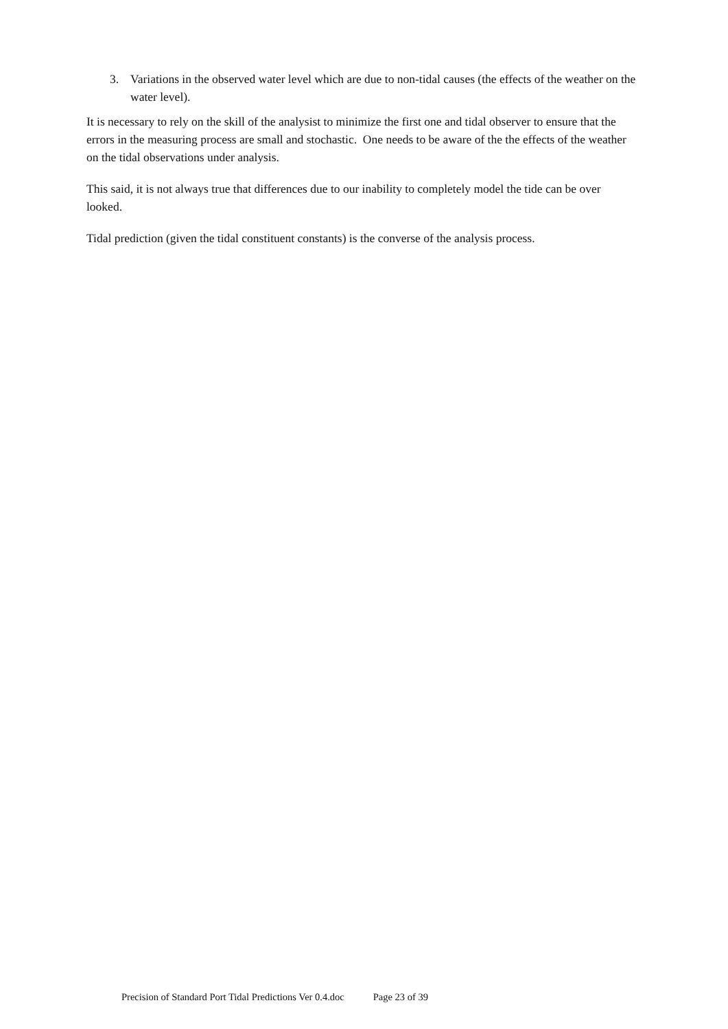3. Variations in the observed water level which are due to non-tidal causes (the effects of the weather on the water level).
It is necessary to rely on the skill of the analysist to minimize the first one and tidal observer to ensure that the errors in the measuring process are small and stochastic. One needs to be aware of the the effects of the weather on the tidal observations under analysis.
This said, it is not always true that differences due to our inability to completely model the tide can be over looked.
Tidal prediction (given the tidal constituent constants) is the converse of the analysis process.
Precision of Standard Port Tidal Predictions Ver 0.4.doc Page 23 of 39